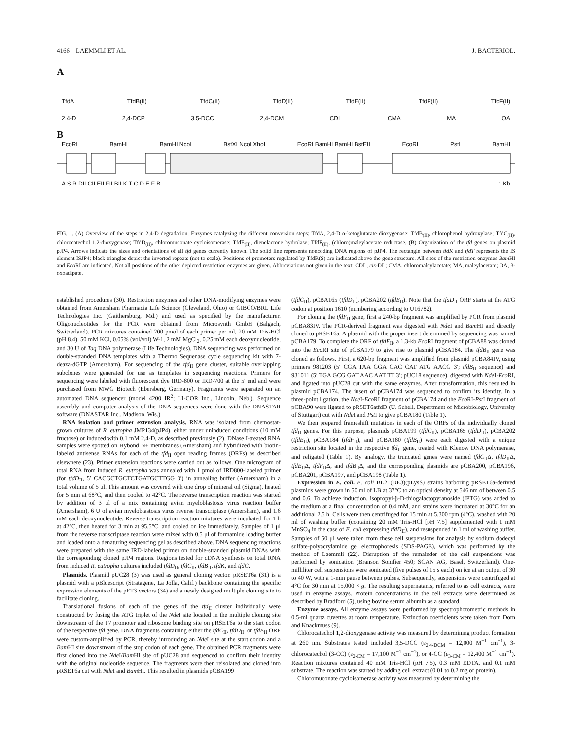4166 LAEMMLI ET AL. J. BACTERIOL.
A
TfdA TfdB(II) TfdC(II) TfdD(II) TfdE(II) TfdF(II) TfdF(II)
2,4-D 2,4-DCP 3,5-DCC 2,4-DCM CDL CMA MA OA
B
EcoRI BamHI BamHI NcoI BstXI NcoI XhoI EcoRI BamHI BamHI BstEII EcoRI PstI BamHI
A S R DII CII EII FII BII K T C D E F B 1 Kb
FIG. 1. (A) Overview of the steps in 2,4-D degradation. Enzymes catalyzing the different conversion steps: TfdA, 2,4-D α-ketoglutarate dioxygenase; TfdB<sub>(II)</sub>, chlorophenol hydroxylase; TfdC<sub>(II)</sub>, chlorocatechol 1,2-dioxygenase; TfdD<sub>(II)</sub>, chloromuconate cycloisomerase; TfdE<sub>(II)</sub>, dienelactone hydrolase; TfdF<sub>(II)</sub>, (chloro)maleylacetate reductase. (B) Organization of the tfd genes on plasmid pJP4. Arrows indicate the sizes and orientations of all tfd genes currently known. The solid line represents noncoding DNA regions of pJP4. The rectangle between tfdK and tfdT represents the IS element ISJP4; black triangles depict the inverted repeats (not to scale). Positions of promoters regulated by TfdR(S) are indicated above the gene structure. All sites of the restriction enzymes Bam HI and Eco RI are indicated. Not all positions of the other depicted restriction enzymes are given. Abbreviations not given in the text: CDL, cis-DL; CMA, chloromaleylacetate; MA, maleylacetate; OA, 3-oxoadipate.
established procedures (30). Restriction enzymes and other DNA-modifying enzymes were obtained from Amersham Pharmacia Life Science (Cleveland, Ohio) or GIBCO/BRL Life Technologies Inc. (Gaithersburg, Md.) and used as specified by the manufacturer. Oligonucleotides for the PCR were obtained from Microsynth GmbH (Balgach, Switzerland). PCR mixtures contained 200 pmol of each primer per ml, 20 mM Tris-HCl (pH 8.4), 50 mM KCl, 0.05% (vol/vol) W-1, 2 mM MgCl<sub>2</sub>, 0.25 mM each deoxynucleotide, and 30 U of Taq DNA polymerase (Life Technologies). DNA sequencing was performed on double-stranded DNA templates with a Thermo Sequenase cycle sequencing kit with 7-deaza-dGTP (Amersham). For sequencing of the tfd<sub>II</sub> gene cluster, suitable overlapping subclones were generated for use as templates in sequencing reactions. Primers for sequencing were labeled with fluorescent dye IRD-800 or IRD-700 at the 5′ end and were purchased from MWG Biotech (Ebersberg, Germany). Fragments were separated on an automated DNA sequencer (model 4200 IR<sup>2</sup>; LI-COR Inc., Lincoln, Neb.). Sequence assembly and computer analysis of the DNA sequences were done with the DNASTAR software (DNASTAR Inc., Madison, Wis.).
RNA isolation and primer extension analysis. RNA was isolated from chemostat-grown cultures of R. eutropha JMP134(pJP4), either under uninduced conditions (10 mM fructose) or induced with 0.1 mM 2,4-D, as described previously (2). DNase I-treated RNA samples were spotted on Hybond N+ membranes (Amersham) and hybridized with biotin-labeled antisense RNAs for each of the tfd<sub>II</sub> open reading frames (ORFs) as described elsewhere (23). Primer extension reactions were carried out as follows. One microgram of total RNA from induced R. eutropha was annealed with 1 pmol of IRD800-labeled primer (for tfdD<sub>II</sub>, 5′ CACGCTGCTCTGATGCTTGG 3′) in annealing buffer (Amersham) in a total volume of 5 μl. This amount was covered with one drop of mineral oil (Sigma), heated for 5 min at 68°C, and then cooled to 42°C. The reverse transcription reaction was started by addition of 3 μl of a mix containing avian myeloblastosis virus reaction buffer (Amersham), 6 U of avian myeloblastosis virus reverse transcriptase (Amersham), and 1.6 mM each deoxynucleotide. Reverse transcription reaction mixtures were incubated for 1 h at 42°C, then heated for 3 min at 95.5°C, and cooled on ice immediately. Samples of 1 μl from the reverse transcriptase reaction were mixed with 0.5 μl of formamide loading buffer and loaded onto a denaturing sequencing gel as described above. DNA sequencing reactions were prepared with the same IRD-labeled primer on double-stranded plasmid DNAs with the corresponding cloned pJP4 regions. Regions tested for cDNA synthesis on total RNA from induced R. eutropha cultures included tfdD<sub>II</sub>, tfdC<sub>II</sub>, tfdB<sub>II</sub>, tfdK, and tfdC.
Plasmids. Plasmid pUC28 (3) was used as general cloning vector. pRSET6a (31) is a plasmid with a pBluescript (Stratagene, La Jolla, Calif.) backbone containing the specific expression elements of the pET3 vectors (34) and a newly designed multiple cloning site to facilitate cloning.
Translational fusions of each of the genes of the tfd<sub>II</sub> cluster individually were constructed by fusing the ATG triplet of the Nde I site located in the multiple cloning site downstream of the T7 promoter and ribosome binding site on pRSET6a to the start codon of the respective tfd gene. DNA fragments containing either the tfdC<sub>II</sub>, tfdD<sub>II</sub>, or tfdE<sub>II</sub> ORF were custom-amplified by PCR, thereby introducing an Nde I site at the start codon and a Bam HI site downstream of the stop codon of each gene. The obtained PCR fragments were first cloned into the Nde I/Bam HI site of pUC28 and sequenced to confirm their identity with the original nucleotide sequence. The fragments were then reisolated and cloned into pRSET6a cut with Nde I and Bam HI. This resulted in plasmids pCBA199
(tfdC<sub>II</sub>), pCBA165 (tfdD<sub>II</sub>), pCBA202 (tfdE<sub>II</sub>). Note that the tfaD<sub>II</sub> ORF starts at the ATG codon at position 1610 (numbering according to U16782).
For cloning the tfdF<sub>II</sub> gene, first a 240-bp fragment was amplified by PCR from plasmid pCBA83IV. The PCR-derived fragment was digested with Nde I and Bam HI and directly cloned to pRSET6a. A plasmid with the proper insert determined by sequencing was named pCBA179. To complete the ORF of tfdF<sub>II</sub>, a 1.3-kb Eco RI fragment of pCBA88 was cloned into the Eco RI site of pCBA179 to give rise to plasmid pCBA184. The tfdB<sub>II</sub> gene was cloned as follows. First, a 620-bp fragment was amplified from plasmid pCBA84IV, using primers 981203 (5′ CGA TAA GGA GAC CAT ATG AACG 3′; tfdB<sub>II</sub> sequence) and 931011 (5′ TGA GCG GAT AAC AAT TT 3′; pUC18 sequence), digested with Nde I-Eco RI, and ligated into pUC28 cut with the same enzymes. After transformation, this resulted in plasmid pCBA174. The insert of pCBA174 was sequenced to confirm its identity. In a three-point ligation, the Nde I-Eco RI fragment of pCBA174 and the Eco RI-Pst I fragment of pCBA90 were ligated to pRSET6atfdD (U. Schell, Department of Microbiology, University of Stuttgart) cut with Nde I and Pst I to give pCBA180 (Table 1).
We then prepared frameshift mutations in each of the ORFs of the individually cloned tfd<sub>II</sub> genes. For this purpose, plasmids pCBA199 (tfdC<sub>II</sub>), pCBA165 (tfdD<sub>II</sub>), pCBA202 (tfdE<sub>II</sub>), pCBA184 (tfdF<sub>II</sub>), and pCBA180 (tfdB<sub>II</sub>) were each digested with a unique restriction site located in the respective tfd<sub>II</sub> gene, treated with Klenow DNA polymerase, and religated (Table 1). By analogy, the truncated genes were named tfdC<sub>II</sub>Δ, tfdD<sub>II</sub>Δ, tfdE<sub>II</sub>Δ, tfdF<sub>II</sub>Δ, and tfdB<sub>II</sub>Δ, and the corresponding plasmids are pCBA200, pCBA196, pCBA201, pCBA197, and pCBA198 (Table 1).
Expression in E. coli. E. coli BL21(DE3)(pLysS) strains harboring pRSET6a-derived plasmids were grown in 50 ml of LB at 37°C to an optical density at 546 nm of between 0.5 and 0.6. To achieve induction, isopropyl-β-D-thiogalactopyranoside (IPTG) was added to the medium at a final concentration of 0.4 mM, and strains were incubated at 30°C for an additional 2.5 h. Cells were then centrifuged for 15 min at 5,300 rpm (4°C), washed with 20 ml of washing buffer (containing 20 mM Tris-HCl [pH 7.5] supplemented with 1 mM MnSO<sub>4</sub> in the case of E. coli expressing tfdD<sub>II</sub>), and resuspended in 1 ml of washing buffer. Samples of 50 μl were taken from these cell suspensions for analysis by sodium dodecyl sulfate-polyacrylamide gel electrophoresis (SDS-PAGE), which was performed by the method of Laemmli (22). Disruption of the remainder of the cell suspensions was performed by sonication (Branson Sonifier 450; SCAN AG, Basel, Switzerland). One-milliliter cell suspensions were sonicated (five pulses of 15 s each) on ice at an output of 30 to 40 W, with a 1-min pause between pulses. Subsequently, suspensions were centrifuged at 4°C for 30 min at 15,000 × g. The resulting supernatants, referred to as cell extracts, were used in enzyme assays. Protein concentrations in the cell extracts were determined as described by Bradford (5), using bovine serum albumin as a standard.
Enzyme assays. All enzyme assays were performed by spectrophotometric methods in 0.5-ml quartz cuvettes at room temperature. Extinction coefficients were taken from Dorn and Knackmuss (9).
Chlorocatechol 1,2-dioxygenase activity was measured by determining product formation at 260 nm. Substrates tested included 3,5-DCC (ε<sub>2,4-DCM</sub> = 12,000 M<sup>−1</sup> cm<sup>−1</sup>), 3-chlorocatechol (3-CC) (ε<sub>2-CM</sub> = 17,100 M<sup>−1</sup> cm<sup>−1</sup>), or 4-CC (ε<sub>3-CM</sub> = 12,400 M<sup>−1</sup> cm<sup>−1</sup>). Reaction mixtures contained 40 mM Tris-HCl (pH 7.5), 0.3 mM EDTA, and 0.1 mM substrate. The reaction was started by adding cell extract (0.01 to 0.2 mg of protein).
Chloromuconate cycloisomerase activity was measured by determining the